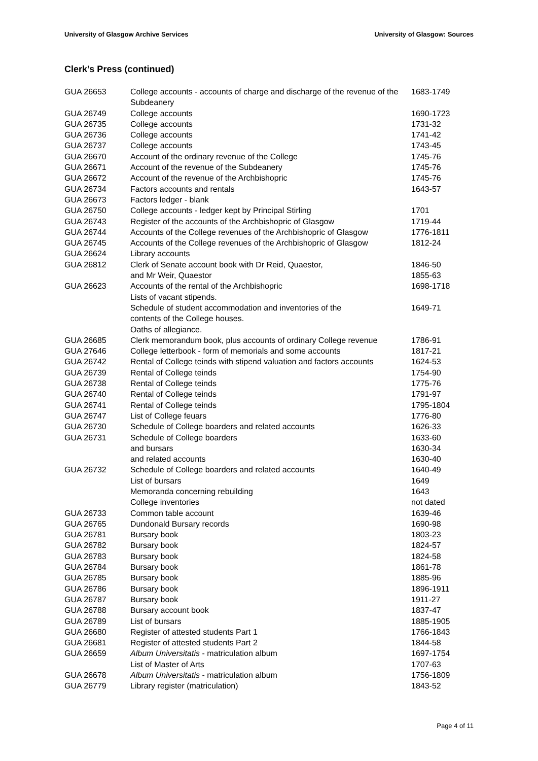University of Glasgow Archive Services University of Glasgow: Sources
Clerk’s Press (continued)
| GUA 26653 | College accounts - accounts of charge and discharge of the revenue of the Subdeanery | 1683-1749 |
| GUA 26749 | College accounts | 1690-1723 |
| GUA 26735 | College accounts | 1731-32 |
| GUA 26736 | College accounts | 1741-42 |
| GUA 26737 | College accounts | 1743-45 |
| GUA 26670 | Account of the ordinary revenue of the College | 1745-76 |
| GUA 26671 | Account of the revenue of the Subdeanery | 1745-76 |
| GUA 26672 | Account of the revenue of the Archbishopric | 1745-76 |
| GUA 26734 | Factors accounts and rentals | 1643-57 |
| GUA 26673 | Factors ledger - blank | |
| GUA 26750 | College accounts - ledger kept by Principal Stirling | 1701 |
| GUA 26743 | Register of the accounts of the Archbishopric of Glasgow | 1719-44 |
| GUA 26744 | Accounts of the College revenues of the Archbishopric of Glasgow | 1776-1811 |
| GUA 26745 | Accounts of the College revenues of the Archbishopric of Glasgow | 1812-24 |
| GUA 26624 | Library accounts | |
| GUA 26812 | Clerk of Senate account book with Dr Reid, Quaestor, | 1846-50 |
| | and Mr Weir, Quaestor | 1855-63 |
| GUA 26623 | Accounts of the rental of the Archbishopric | 1698-1718 |
| | Lists of vacant stipends. | |
| | Schedule of student accommodation and inventories of the contents of the College houses. | 1649-71 |
| | Oaths of allegiance. | |
| GUA 26685 | Clerk memorandum book, plus accounts of ordinary College revenue | 1786-91 |
| GUA 27646 | College letterbook - form of memorials and some accounts | 1817-21 |
| GUA 26742 | Rental of College teinds with stipend valuation and factors accounts | 1624-53 |
| GUA 26739 | Rental of College teinds | 1754-90 |
| GUA 26738 | Rental of College teinds | 1775-76 |
| GUA 26740 | Rental of College teinds | 1791-97 |
| GUA 26741 | Rental of College teinds | 1795-1804 |
| GUA 26747 | List of College feuars | 1776-80 |
| GUA 26730 | Schedule of College boarders and related accounts | 1626-33 |
| GUA 26731 | Schedule of College boarders | 1633-60 |
| | and bursars | 1630-34 |
| | and related accounts | 1630-40 |
| GUA 26732 | Schedule of College boarders and related accounts | 1640-49 |
| | List of bursars | 1649 |
| | Memoranda concerning rebuilding | 1643 |
| | College inventories | not dated |
| GUA 26733 | Common table account | 1639-46 |
| GUA 26765 | Dundonald Bursary records | 1690-98 |
| GUA 26781 | Bursary book | 1803-23 |
| GUA 26782 | Bursary book | 1824-57 |
| GUA 26783 | Bursary book | 1824-58 |
| GUA 26784 | Bursary book | 1861-78 |
| GUA 26785 | Bursary book | 1885-96 |
| GUA 26786 | Bursary book | 1896-1911 |
| GUA 26787 | Bursary book | 1911-27 |
| GUA 26788 | Bursary account book | 1837-47 |
| GUA 26789 | List of bursars | 1885-1905 |
| GUA 26680 | Register of attested students Part 1 | 1766-1843 |
| GUA 26681 | Register of attested students Part 2 | 1844-58 |
| GUA 26659 | Album Universitatis - matriculation album | 1697-1754 |
| | List of Master of Arts | 1707-63 |
| GUA 26678 | Album Universitatis - matriculation album | 1756-1809 |
| GUA 26779 | Library register (matriculation) | 1843-52 |
Page 4 of 11